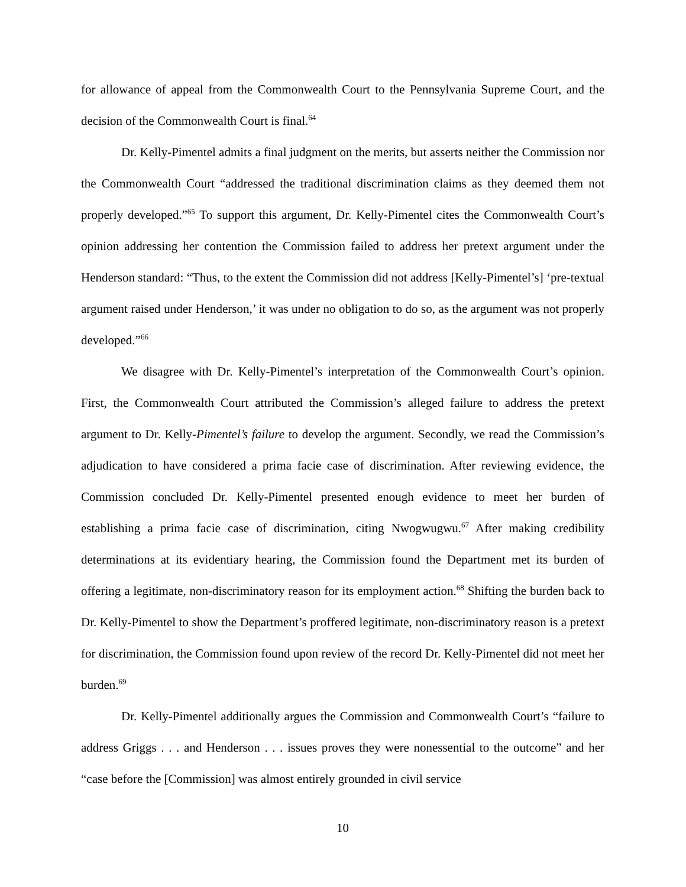for allowance of appeal from the Commonwealth Court to the Pennsylvania Supreme Court, and the decision of the Commonwealth Court is final.<sup>64</sup>
Dr. Kelly-Pimentel admits a final judgment on the merits, but asserts neither the Commission nor the Commonwealth Court “addressed the traditional discrimination claims as they deemed them not properly developed.”<sup>65</sup> To support this argument, Dr. Kelly-Pimentel cites the Commonwealth Court’s opinion addressing her contention the Commission failed to address her pretext argument under the Henderson standard: “Thus, to the extent the Commission did not address [Kelly-Pimentel’s] ‘pre-textual argument raised under Henderson,’ it was under no obligation to do so, as the argument was not properly developed.”<sup>66</sup>
We disagree with Dr. Kelly-Pimentel’s interpretation of the Commonwealth Court’s opinion. First, the Commonwealth Court attributed the Commission’s alleged failure to address the pretext argument to Dr. Kelly-Pimentel’s failure to develop the argument. Secondly, we read the Commission’s adjudication to have considered a prima facie case of discrimination. After reviewing evidence, the Commission concluded Dr. Kelly-Pimentel presented enough evidence to meet her burden of establishing a prima facie case of discrimination, citing Nwogwugwu.<sup>67</sup> After making credibility determinations at its evidentiary hearing, the Commission found the Department met its burden of offering a legitimate, non-discriminatory reason for its employment action.<sup>68</sup> Shifting the burden back to Dr. Kelly-Pimentel to show the Department’s proffered legitimate, non-discriminatory reason is a pretext for discrimination, the Commission found upon review of the record Dr. Kelly-Pimentel did not meet her burden.<sup>69</sup>
Dr. Kelly-Pimentel additionally argues the Commission and Commonwealth Court’s “failure to address Griggs . . . and Henderson . . . issues proves they were nonessential to the outcome” and her “case before the [Commission] was almost entirely grounded in civil service
10